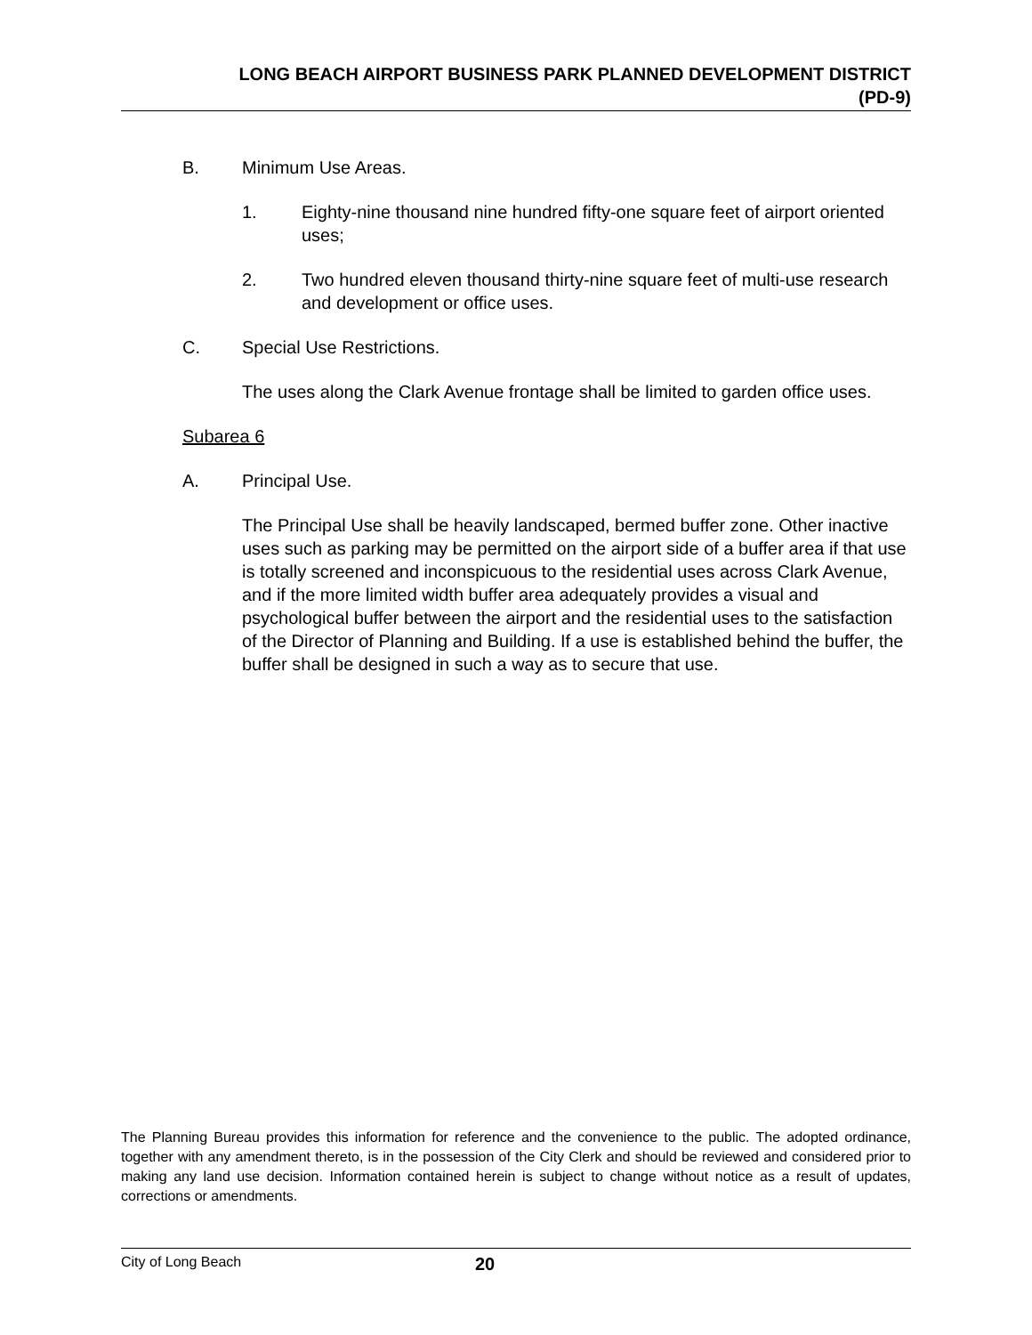LONG BEACH AIRPORT BUSINESS PARK PLANNED DEVELOPMENT DISTRICT
(PD-9)
B. Minimum Use Areas.
1. Eighty-nine thousand nine hundred fifty-one square feet of airport oriented uses;
2. Two hundred eleven thousand thirty-nine square feet of multi-use research and development or office uses.
C. Special Use Restrictions.
The uses along the Clark Avenue frontage shall be limited to garden office uses.
Subarea 6
A. Principal Use.
The Principal Use shall be heavily landscaped, bermed buffer zone. Other inactive uses such as parking may be permitted on the airport side of a buffer area if that use is totally screened and inconspicuous to the residential uses across Clark Avenue, and if the more limited width buffer area adequately provides a visual and psychological buffer between the airport and the residential uses to the satisfaction of the Director of Planning and Building. If a use is established behind the buffer, the buffer shall be designed in such a way as to secure that use.
The Planning Bureau provides this information for reference and the convenience to the public. The adopted ordinance, together with any amendment thereto, is in the possession of the City Clerk and should be reviewed and considered prior to making any land use decision. Information contained herein is subject to change without notice as a result of updates, corrections or amendments.
City of Long Beach 20